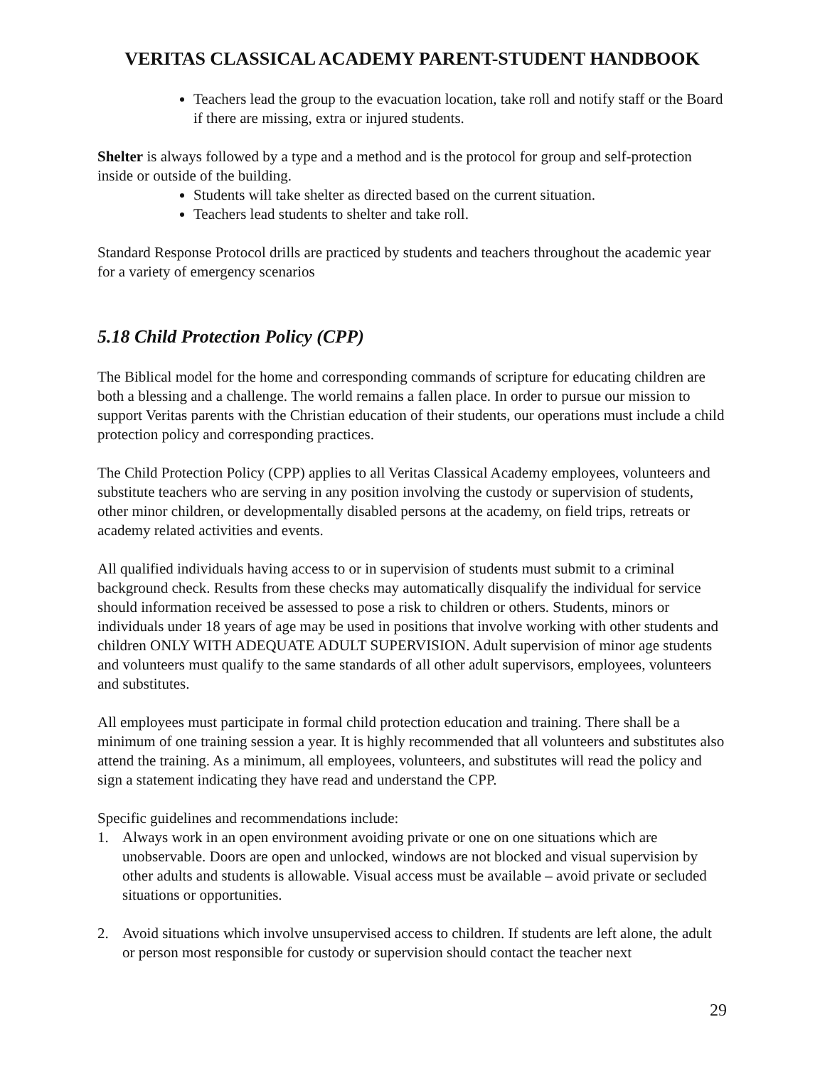VERITAS CLASSICAL ACADEMY PARENT-STUDENT HANDBOOK
Teachers lead the group to the evacuation location, take roll and notify staff or the Board if there are missing, extra or injured students.
Shelter is always followed by a type and a method and is the protocol for group and self-protection inside or outside of the building.
Students will take shelter as directed based on the current situation.
Teachers lead students to shelter and take roll.
Standard Response Protocol drills are practiced by students and teachers throughout the academic year for a variety of emergency scenarios
5.18 Child Protection Policy (CPP)
The Biblical model for the home and corresponding commands of scripture for educating children are both a blessing and a challenge. The world remains a fallen place. In order to pursue our mission to support Veritas parents with the Christian education of their students, our operations must include a child protection policy and corresponding practices.
The Child Protection Policy (CPP) applies to all Veritas Classical Academy employees, volunteers and substitute teachers who are serving in any position involving the custody or supervision of students, other minor children, or developmentally disabled persons at the academy, on field trips, retreats or academy related activities and events.
All qualified individuals having access to or in supervision of students must submit to a criminal background check. Results from these checks may automatically disqualify the individual for service should information received be assessed to pose a risk to children or others. Students, minors or individuals under 18 years of age may be used in positions that involve working with other students and children ONLY WITH ADEQUATE ADULT SUPERVISION. Adult supervision of minor age students and volunteers must qualify to the same standards of all other adult supervisors, employees, volunteers and substitutes.
All employees must participate in formal child protection education and training. There shall be a minimum of one training session a year. It is highly recommended that all volunteers and substitutes also attend the training. As a minimum, all employees, volunteers, and substitutes will read the policy and sign a statement indicating they have read and understand the CPP.
Specific guidelines and recommendations include:
1. Always work in an open environment avoiding private or one on one situations which are unobservable. Doors are open and unlocked, windows are not blocked and visual supervision by other adults and students is allowable. Visual access must be available – avoid private or secluded situations or opportunities.
2. Avoid situations which involve unsupervised access to children. If students are left alone, the adult or person most responsible for custody or supervision should contact the teacher next
29